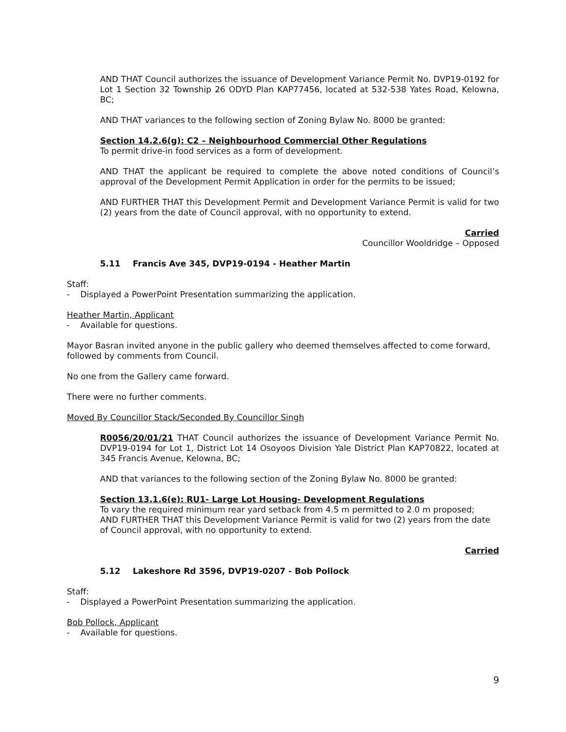AND THAT Council authorizes the issuance of Development Variance Permit No. DVP19-0192 for Lot 1 Section 32 Township 26 ODYD Plan KAP77456, located at 532-538 Yates Road, Kelowna, BC;
AND THAT variances to the following section of Zoning Bylaw No. 8000 be granted:
Section 14.2.6(g): C2 – Neighbourhood Commercial Other Regulations
To permit drive-in food services as a form of development.
AND THAT the applicant be required to complete the above noted conditions of Council’s approval of the Development Permit Application in order for the permits to be issued;
AND FURTHER THAT this Development Permit and Development Variance Permit is valid for two (2) years from the date of Council approval, with no opportunity to extend.
Carried
Councillor Wooldridge – Opposed
5.11 Francis Ave 345, DVP19-0194 - Heather Martin
Staff:
- Displayed a PowerPoint Presentation summarizing the application.
Heather Martin, Applicant
- Available for questions.
Mayor Basran invited anyone in the public gallery who deemed themselves affected to come forward, followed by comments from Council.
No one from the Gallery came forward.
There were no further comments.
Moved By Councillor Stack/Seconded By Councillor Singh
R0056/20/01/21 THAT Council authorizes the issuance of Development Variance Permit No. DVP19-0194 for Lot 1, District Lot 14 Osoyoos Division Yale District Plan KAP70822, located at 345 Francis Avenue, Kelowna, BC;
AND that variances to the following section of the Zoning Bylaw No. 8000 be granted:
Section 13.1.6(e): RU1- Large Lot Housing- Development Regulations
To vary the required minimum rear yard setback from 4.5 m permitted to 2.0 m proposed;
AND FURTHER THAT this Development Variance Permit is valid for two (2) years from the date of Council approval, with no opportunity to extend.
Carried
5.12 Lakeshore Rd 3596, DVP19-0207 - Bob Pollock
Staff:
- Displayed a PowerPoint Presentation summarizing the application.
Bob Pollock, Applicant
- Available for questions.
9